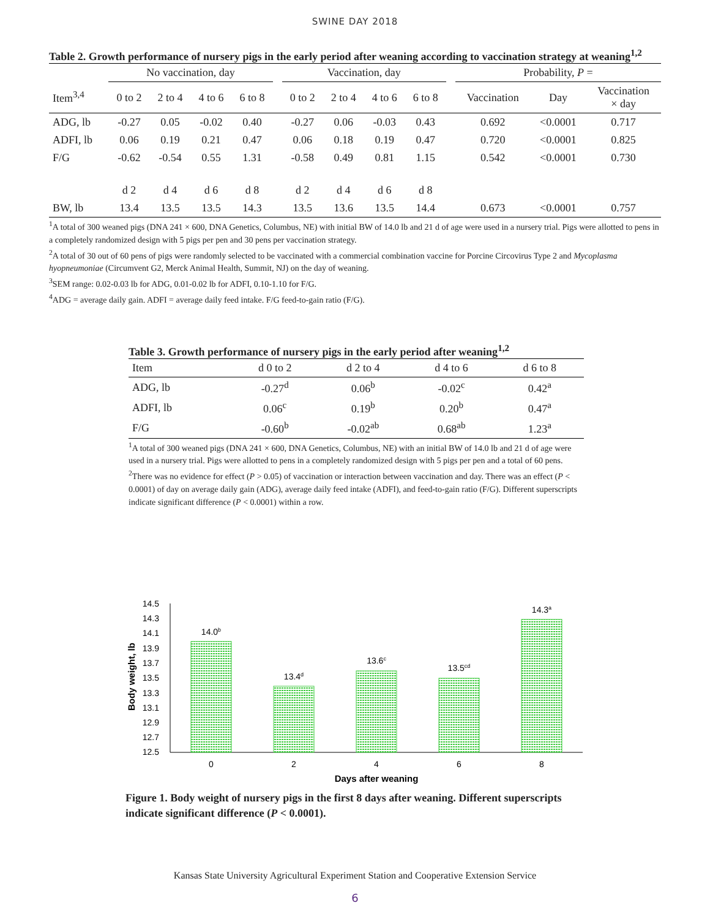SWINE DAY 2018
Table 2. Growth performance of nursery pigs in the early period after weaning according to vaccination strategy at weaning<sup>1,2</sup>
| | No vaccination, day | | | | | Vaccination, day | | | | | Probability, P = | | |
| Item<sup>3,4</sup> | 0 to 2 | 2 to 4 | 4 to 6 | 6 to 8 | | 0 to 2 | 2 to 4 | 4 to 6 | 6 to 8 | | Vaccination | Day | Vaccination × day |
| ADG, lb | -0.27 | 0.05 | -0.02 | 0.40 | | -0.27 | 0.06 | -0.03 | 0.43 | | 0.692 | <0.0001 | 0.717 |
| ADFI, lb | 0.06 | 0.19 | 0.21 | 0.47 | | 0.06 | 0.18 | 0.19 | 0.47 | | 0.720 | <0.0001 | 0.825 |
| F/G | -0.62 | -0.54 | 0.55 | 1.31 | | -0.58 | 0.49 | 0.81 | 1.15 | | 0.542 | <0.0001 | 0.730 |
| | d 2 | d 4 | d 6 | d 8 | | d 2 | d 4 | d 6 | d 8 | | | | |
| BW, lb | 13.4 | 13.5 | 13.5 | 14.3 | | 13.5 | 13.6 | 13.5 | 14.4 | | 0.673 | <0.0001 | 0.757 |
<sup>1</sup> A total of 300 weaned pigs (DNA 241 × 600, DNA Genetics, Columbus, NE) with initial BW of 14.0 lb and 21 d of age were used in a nursery trial. Pigs were allotted to pens in a completely randomized design with 5 pigs per pen and 30 pens per vaccination strategy.
<sup>2</sup> A total of 30 out of 60 pens of pigs were randomly selected to be vaccinated with a commercial combination vaccine for Porcine Circovirus Type 2 and Mycoplasma hyopneumoniae (Circumvent G2, Merck Animal Health, Summit, NJ) on the day of weaning.
<sup>3</sup> SEM range: 0.02-0.03 lb for ADG, 0.01-0.02 lb for ADFI, 0.10-1.10 for F/G.
<sup>4</sup> ADG = average daily gain. ADFI = average daily feed intake. F/G feed-to-gain ratio (F/G).
Table 3. Growth performance of nursery pigs in the early period after weaning<sup>1,2</sup>
| Item | d 0 to 2 | d 2 to 4 | d 4 to 6 | d 6 to 8 |
| ADG, lb | -0.27<sup>d</sup> | 0.06<sup>b</sup> | -0.02<sup>c</sup> | 0.42<sup>a</sup> |
| ADFI, lb | 0.06<sup>c</sup> | 0.19<sup>b</sup> | 0.20<sup>b</sup> | 0.47<sup>a</sup> |
| F/G | -0.60<sup>b</sup> | -0.02<sup>ab</sup> | 0.68<sup>ab</sup> | 1.23<sup>a</sup> |
<sup>1</sup> A total of 300 weaned pigs (DNA 241 × 600, DNA Genetics, Columbus, NE) with an initial BW of 14.0 lb and 21 d of age were used in a nursery trial. Pigs were allotted to pens in a completely randomized design with 5 pigs per pen and a total of 60 pens.
<sup>2</sup> There was no evidence for effect (P > 0.05) of vaccination or interaction between vaccination and day. There was an effect (P < 0.0001) of day on average daily gain (ADG), average daily feed intake (ADFI), and feed-to-gain ratio (F/G). Different superscripts indicate significant difference (P < 0.0001) within a row.
Body weight, lb
14.5
14.3
14.1
13.9
13.7
13.5
13.3
13.1
12.9
12.7
12.5
14.0b
13.4d
13.6c
13.5cd
14.3a
0
2
4
6
8
Days after weaning
Figure 1. Body weight of nursery pigs in the first 8 days after weaning. Different superscripts indicate significant difference (P < 0.0001).
Kansas State University Agricultural Experiment Station and Cooperative Extension Service
6